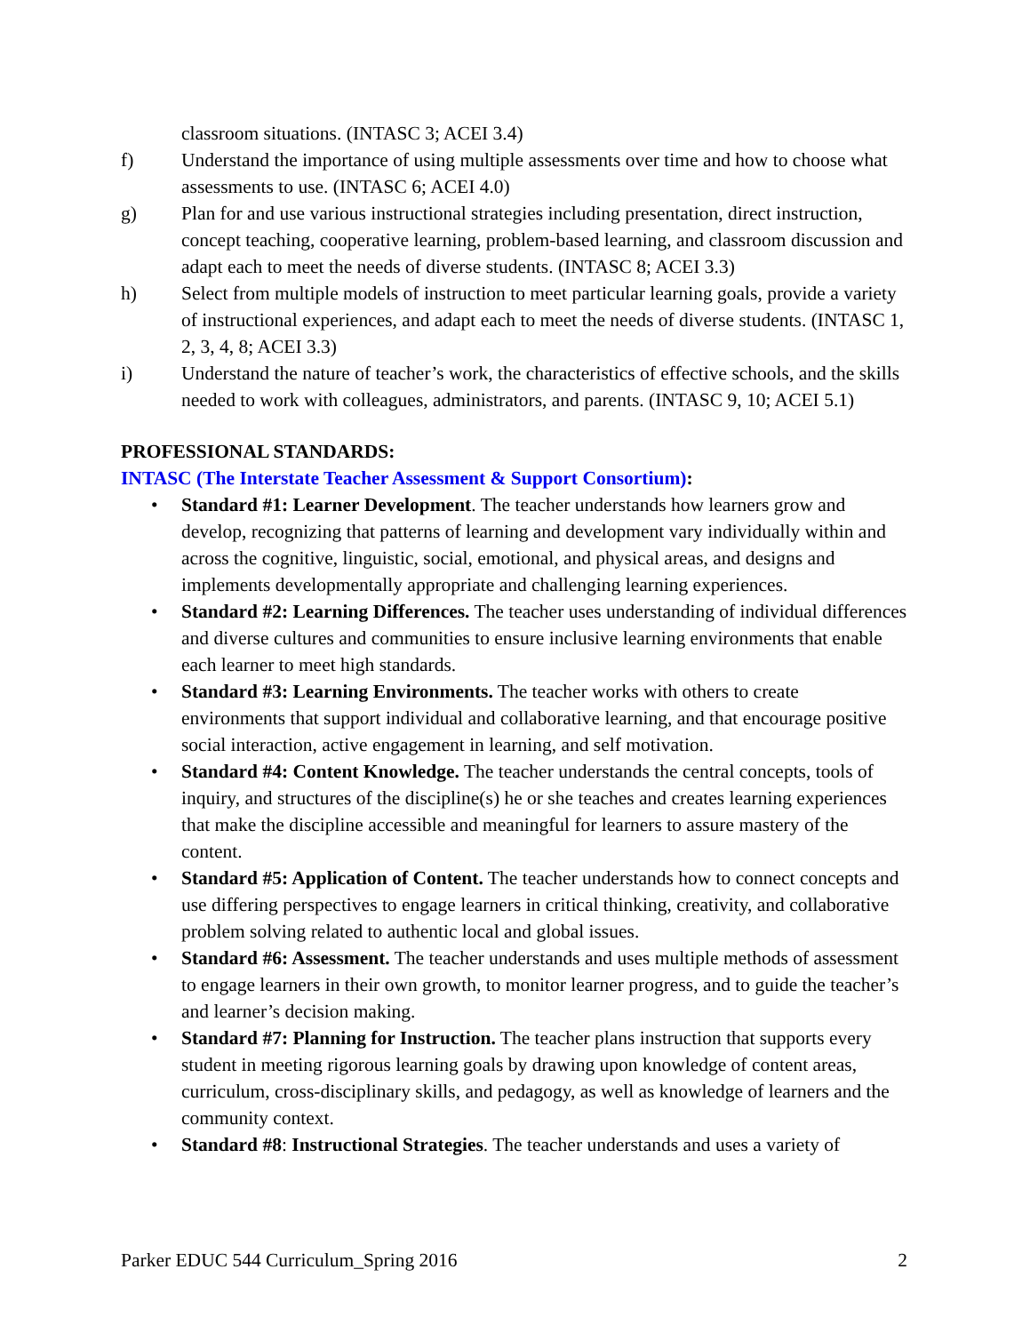classroom situations. (INTASC 3; ACEI 3.4)
f) Understand the importance of using multiple assessments over time and how to choose what assessments to use. (INTASC 6; ACEI 4.0)
g) Plan for and use various instructional strategies including presentation, direct instruction, concept teaching, cooperative learning, problem-based learning, and classroom discussion and adapt each to meet the needs of diverse students. (INTASC 8; ACEI 3.3)
h) Select from multiple models of instruction to meet particular learning goals, provide a variety of instructional experiences, and adapt each to meet the needs of diverse students. (INTASC 1, 2, 3, 4, 8; ACEI 3.3)
i) Understand the nature of teacher’s work, the characteristics of effective schools, and the skills needed to work with colleagues, administrators, and parents. (INTASC 9, 10; ACEI 5.1)
PROFESSIONAL STANDARDS:
INTASC (The Interstate Teacher Assessment & Support Consortium):
• Standard #1: Learner Development. The teacher understands how learners grow and develop, recognizing that patterns of learning and development vary individually within and across the cognitive, linguistic, social, emotional, and physical areas, and designs and implements developmentally appropriate and challenging learning experiences.
• Standard #2: Learning Differences. The teacher uses understanding of individual differences and diverse cultures and communities to ensure inclusive learning environments that enable each learner to meet high standards.
• Standard #3: Learning Environments. The teacher works with others to create environments that support individual and collaborative learning, and that encourage positive social interaction, active engagement in learning, and self motivation.
• Standard #4: Content Knowledge. The teacher understands the central concepts, tools of inquiry, and structures of the discipline(s) he or she teaches and creates learning experiences that make the discipline accessible and meaningful for learners to assure mastery of the content.
• Standard #5: Application of Content. The teacher understands how to connect concepts and use differing perspectives to engage learners in critical thinking, creativity, and collaborative problem solving related to authentic local and global issues.
• Standard #6: Assessment. The teacher understands and uses multiple methods of assessment to engage learners in their own growth, to monitor learner progress, and to guide the teacher’s and learner’s decision making.
• Standard #7: Planning for Instruction. The teacher plans instruction that supports every student in meeting rigorous learning goals by drawing upon knowledge of content areas, curriculum, cross-disciplinary skills, and pedagogy, as well as knowledge of learners and the community context.
• Standard #8: Instructional Strategies. The teacher understands and uses a variety of
Parker EDUC 544 Curriculum_Spring 2016 2